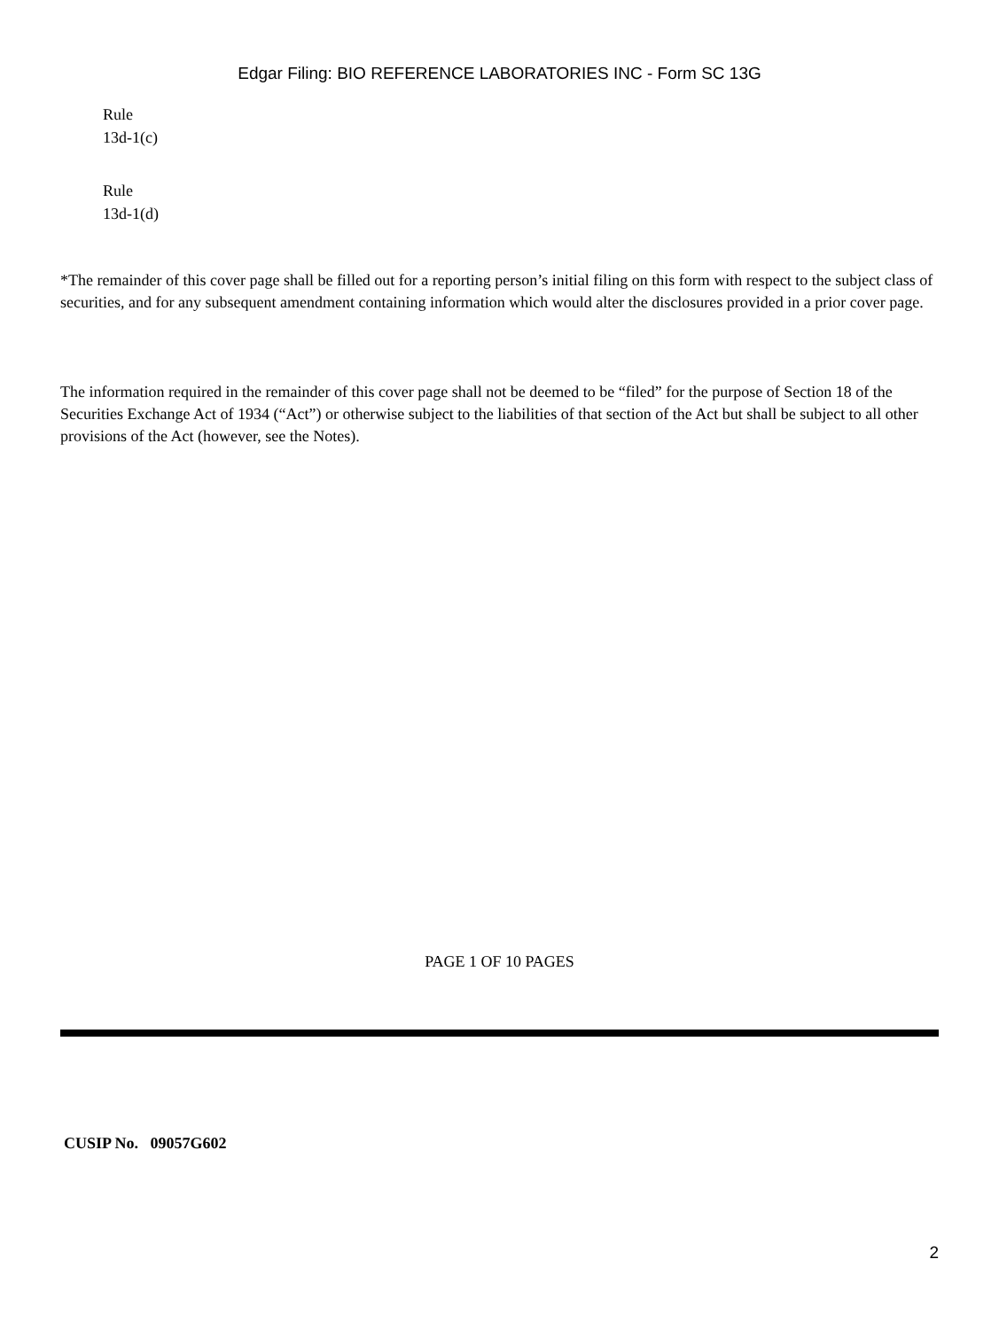Edgar Filing: BIO REFERENCE LABORATORIES INC - Form SC 13G
Rule
13d-1(c)
Rule
13d-1(d)
*The remainder of this cover page shall be filled out for a reporting person’s initial filing on this form with respect to the subject class of securities, and for any subsequent amendment containing information which would alter the disclosures provided in a prior cover page.
The information required in the remainder of this cover page shall not be deemed to be “filed” for the purpose of Section 18 of the Securities Exchange Act of 1934 (“Act”) or otherwise subject to the liabilities of that section of the Act but shall be subject to all other provisions of the Act (however, see the Notes).
PAGE 1 OF 10 PAGES
CUSIP No. 09057G602
2